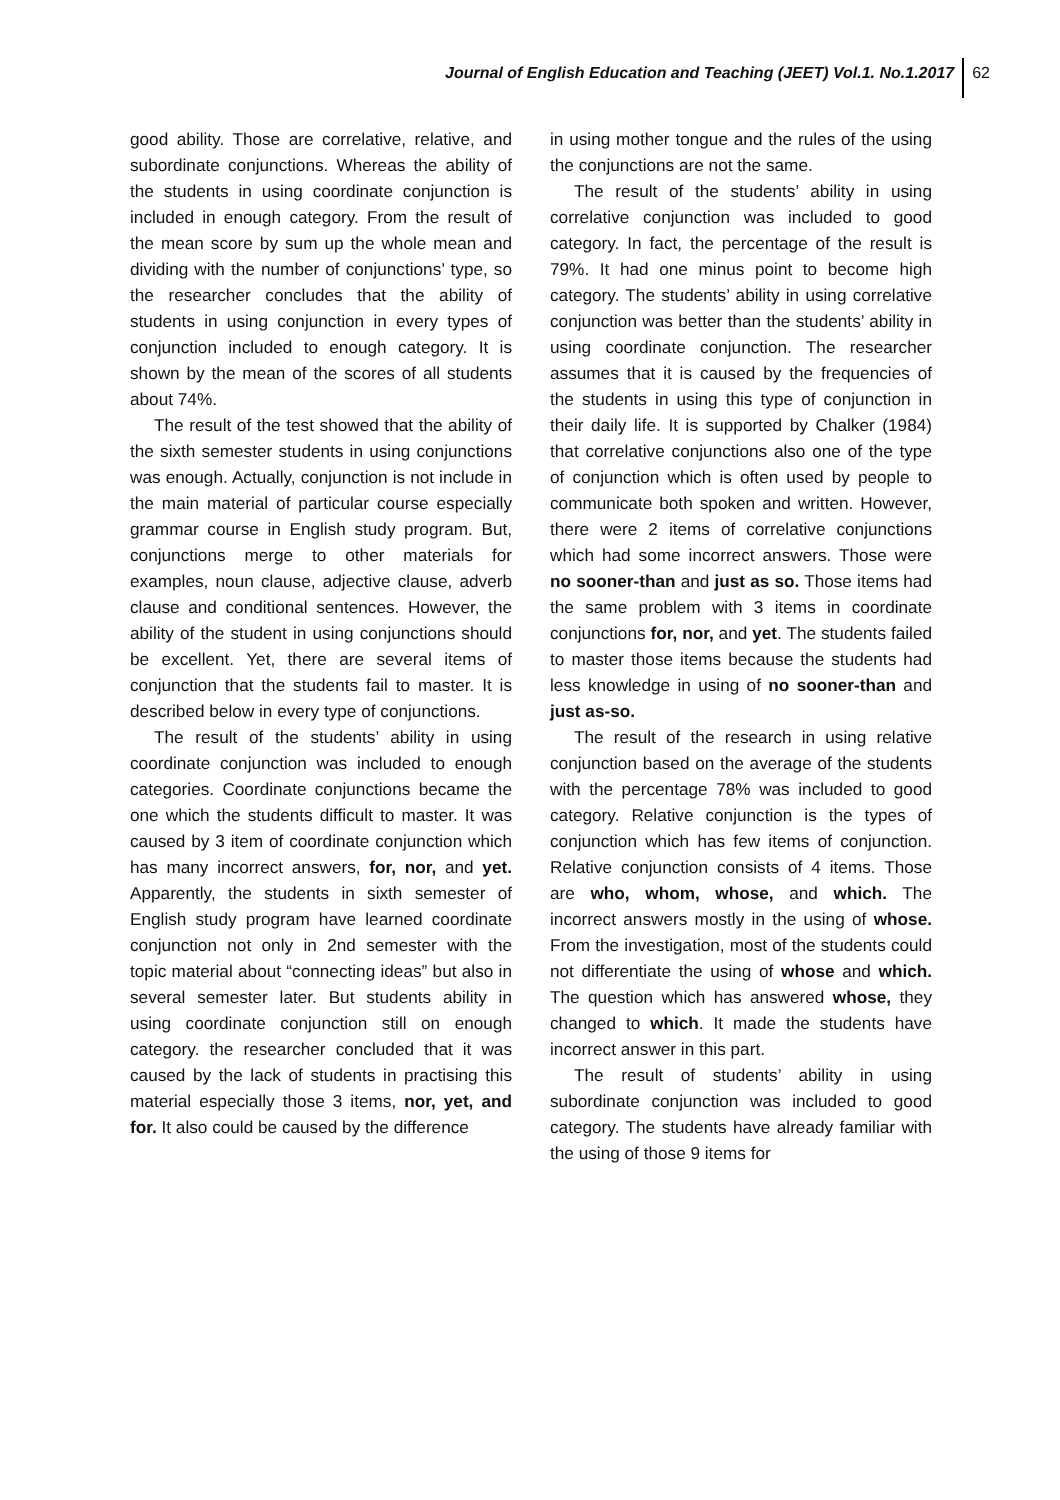Journal of English Education and Teaching (JEET) Vol.1. No.1.2017 62
good ability. Those are correlative, relative, and subordinate conjunctions. Whereas the ability of the students in using coordinate conjunction is included in enough category. From the result of the mean score by sum up the whole mean and dividing with the number of conjunctions’ type, so the researcher concludes that the ability of students in using conjunction in every types of conjunction included to enough category. It is shown by the mean of the scores of all students about 74%.
The result of the test showed that the ability of the sixth semester students in using conjunctions was enough. Actually, conjunction is not include in the main material of particular course especially grammar course in English study program. But, conjunctions merge to other materials for examples, noun clause, adjective clause, adverb clause and conditional sentences. However, the ability of the student in using conjunctions should be excellent. Yet, there are several items of conjunction that the students fail to master. It is described below in every type of conjunctions.
The result of the students’ ability in using coordinate conjunction was included to enough categories. Coordinate conjunctions became the one which the students difficult to master. It was caused by 3 item of coordinate conjunction which has many incorrect answers, for, nor, and yet. Apparently, the students in sixth semester of English study program have learned coordinate conjunction not only in 2nd semester with the topic material about “connecting ideas” but also in several semester later. But students ability in using coordinate conjunction still on enough category. the researcher concluded that it was caused by the lack of students in practising this material especially those 3 items, nor, yet, and for. It also could be caused by the difference
in using mother tongue and the rules of the using the conjunctions are not the same.
The result of the students’ ability in using correlative conjunction was included to good category. In fact, the percentage of the result is 79%. It had one minus point to become high category. The students’ ability in using correlative conjunction was better than the students’ ability in using coordinate conjunction. The researcher assumes that it is caused by the frequencies of the students in using this type of conjunction in their daily life. It is supported by Chalker (1984) that correlative conjunctions also one of the type of conjunction which is often used by people to communicate both spoken and written. However, there were 2 items of correlative conjunctions which had some incorrect answers. Those were no sooner-than and just as so. Those items had the same problem with 3 items in coordinate conjunctions for, nor, and yet. The students failed to master those items because the students had less knowledge in using of no sooner-than and just as-so.
The result of the research in using relative conjunction based on the average of the students with the percentage 78% was included to good category. Relative conjunction is the types of conjunction which has few items of conjunction. Relative conjunction consists of 4 items. Those are who, whom, whose, and which. The incorrect answers mostly in the using of whose. From the investigation, most of the students could not differentiate the using of whose and which. The question which has answered whose, they changed to which. It made the students have incorrect answer in this part.
The result of students’ ability in using subordinate conjunction was included to good category. The students have already familiar with the using of those 9 items for